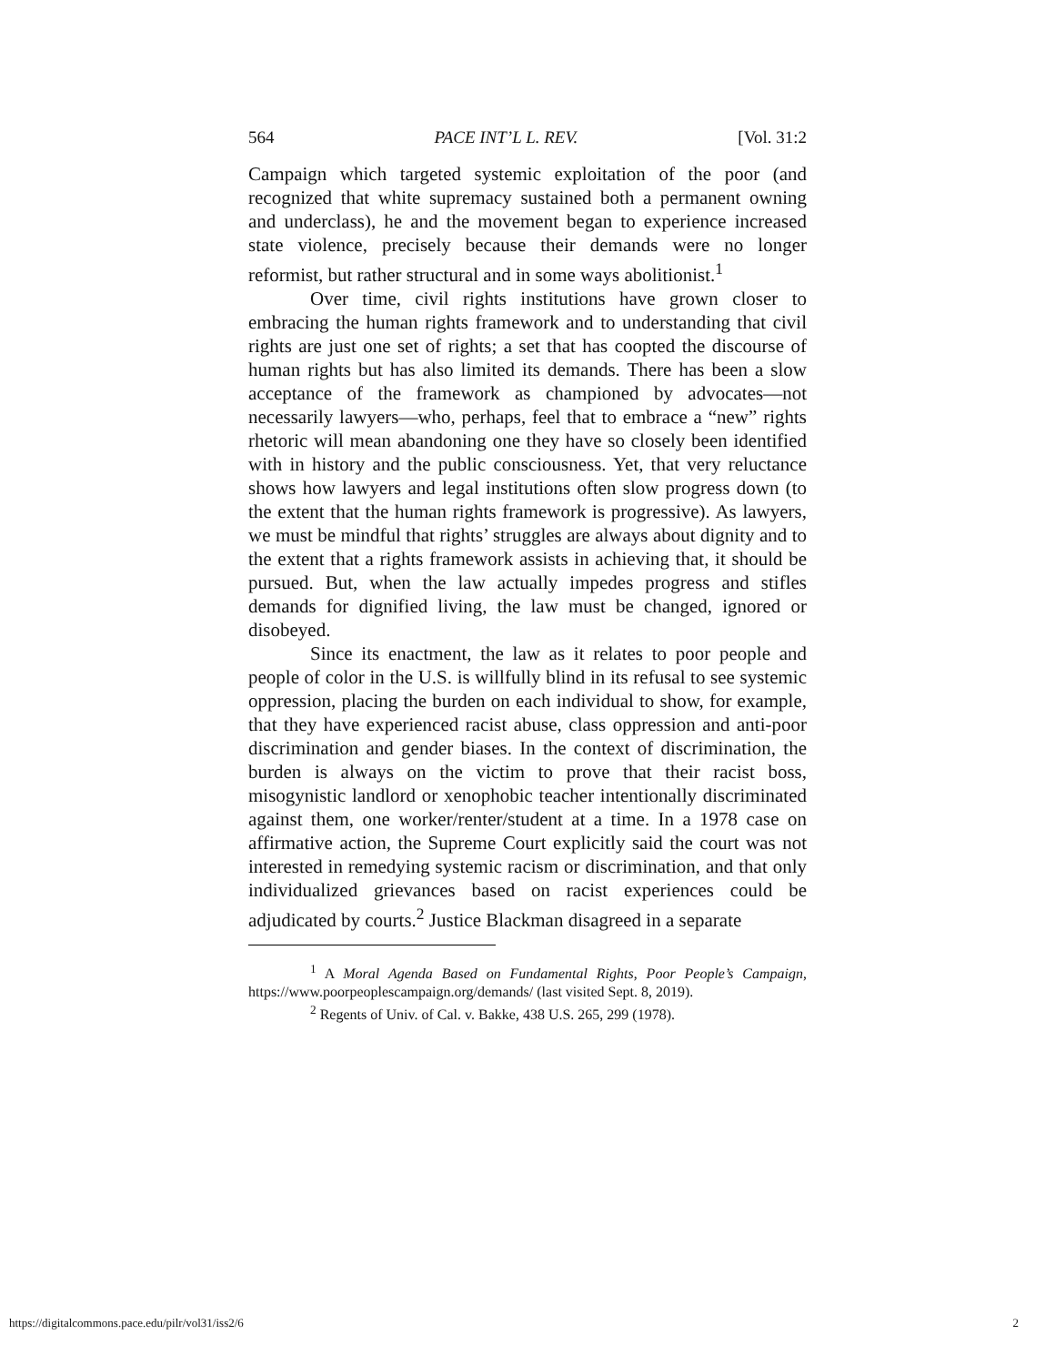564 PACE INT’L L. REV. [Vol. 31:2
Campaign which targeted systemic exploitation of the poor (and recognized that white supremacy sustained both a permanent owning and underclass), he and the movement began to experience increased state violence, precisely because their demands were no longer reformist, but rather structural and in some ways abolitionist.<sup>1</sup>
Over time, civil rights institutions have grown closer to embracing the human rights framework and to understanding that civil rights are just one set of rights; a set that has coopted the discourse of human rights but has also limited its demands. There has been a slow acceptance of the framework as championed by advocates—not necessarily lawyers—who, perhaps, feel that to embrace a “new” rights rhetoric will mean abandoning one they have so closely been identified with in history and the public consciousness. Yet, that very reluctance shows how lawyers and legal institutions often slow progress down (to the extent that the human rights framework is progressive). As lawyers, we must be mindful that rights’ struggles are always about dignity and to the extent that a rights framework assists in achieving that, it should be pursued. But, when the law actually impedes progress and stifles demands for dignified living, the law must be changed, ignored or disobeyed.
Since its enactment, the law as it relates to poor people and people of color in the U.S. is willfully blind in its refusal to see systemic oppression, placing the burden on each individual to show, for example, that they have experienced racist abuse, class oppression and anti-poor discrimination and gender biases. In the context of discrimination, the burden is always on the victim to prove that their racist boss, misogynistic landlord or xenophobic teacher intentionally discriminated against them, one worker/renter/student at a time. In a 1978 case on affirmative action, the Supreme Court explicitly said the court was not interested in remedying systemic racism or discrimination, and that only individualized grievances based on racist experiences could be adjudicated by courts.<sup>2</sup> Justice Blackman disagreed in a separate
<sup>1</sup> A Moral Agenda Based on Fundamental Rights, Poor People’s Campaign, https://www.poorpeoplescampaign.org/demands/ (last visited Sept. 8, 2019).
<sup>2</sup> Regents of Univ. of Cal. v. Bakke, 438 U.S. 265, 299 (1978).
https://digitalcommons.pace.edu/pilr/vol31/iss2/6 2